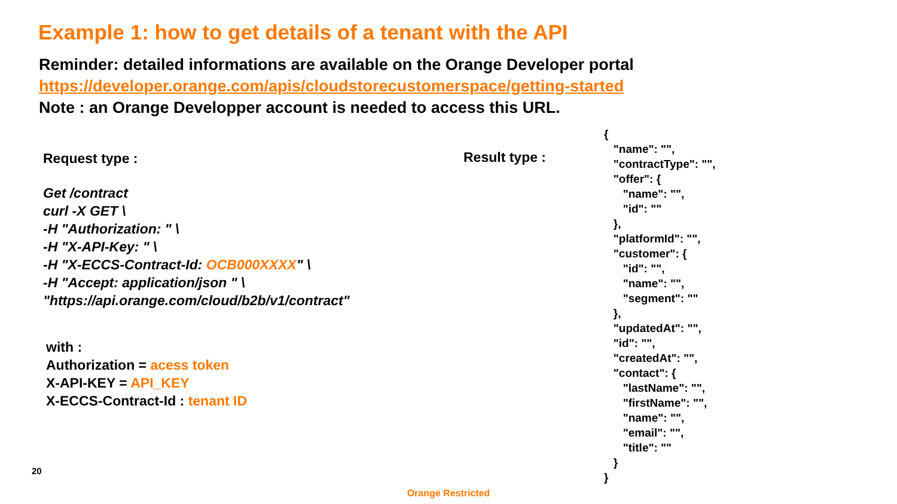Example 1: how to get details of a tenant with the API
Reminder: detailed informations are available on the Orange Developer portal
https://developer.orange.com/apis/cloudstorecustomerspace/getting-started
Note : an Orange Developper account is needed to access this URL.
Request type :
Get /contract
curl -X GET \
-H "Authorization: " \
-H "X-API-Key: " \
-H "X-ECCS-Contract-Id: OCB000XXXX" \
-H "Accept: application/json " \
"https://api.orange.com/cloud/b2b/v1/contract"
with :
Authorization = acess token
X-API-KEY = API_KEY
X-ECCS-Contract-Id : tenant ID
Result type :
{
   "name": "",
   "contractType": "",
   "offer": {
      "name": "",
      "id": ""
   },
   "platformId": "",
   "customer": {
      "id": "",
      "name": "",
      "segment": ""
   },
   "updatedAt": "",
   "id": "",
   "createdAt": "",
   "contact": {
      "lastName": "",
      "firstName": "",
      "name": "",
      "email": "",
      "title": ""
   }
}
20
Orange Restricted